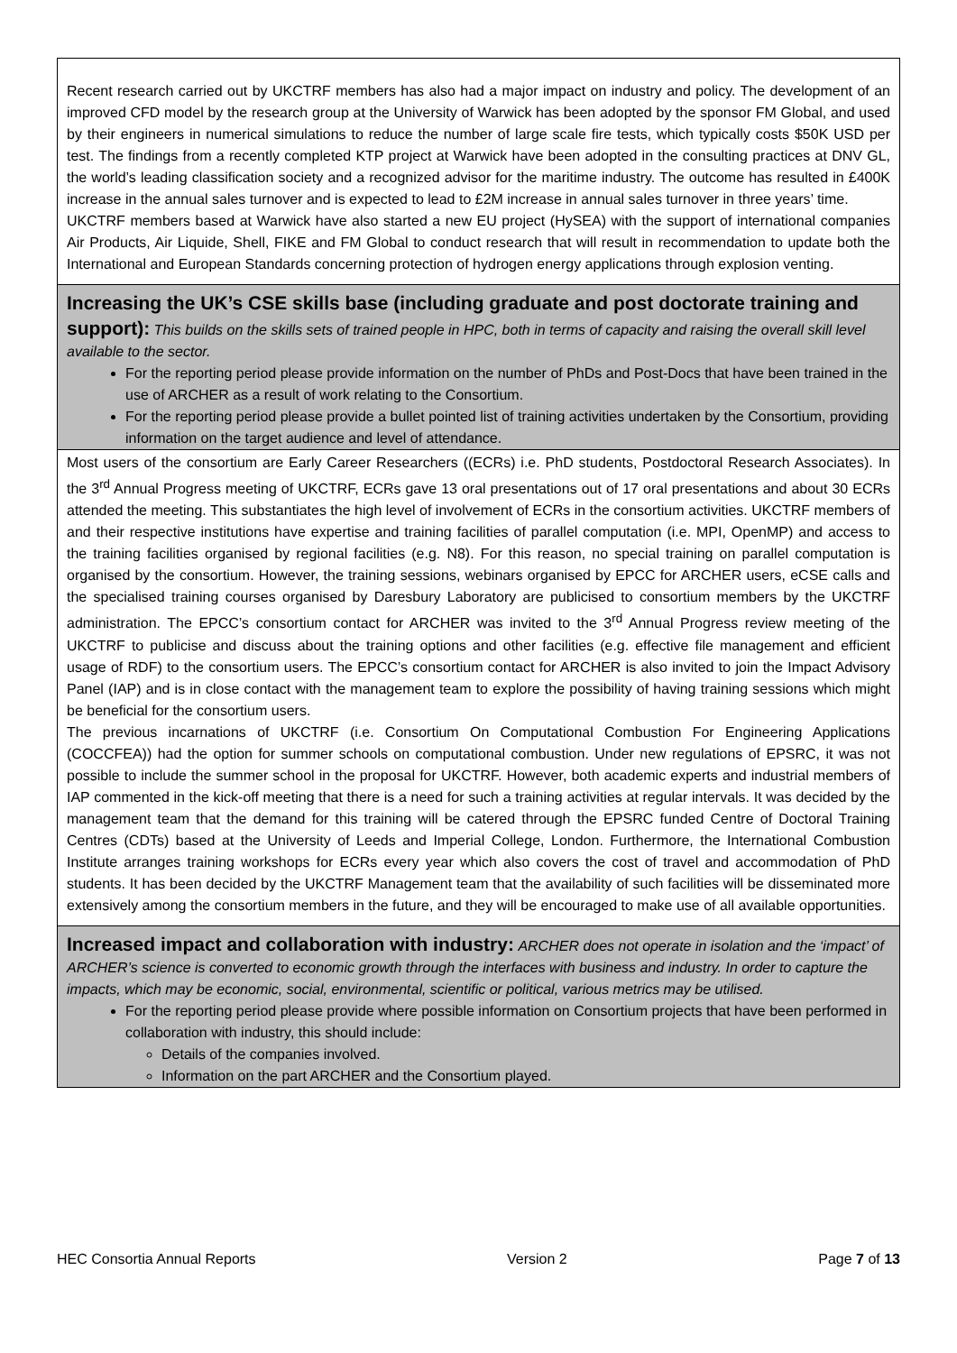| Recent research carried out by UKCTRF members has also had a major impact on industry and policy. The development of an improved CFD model by the research group at the University of Warwick has been adopted by the sponsor FM Global, and used by their engineers in numerical simulations to reduce the number of large scale fire tests, which typically costs $50K USD per test. The findings from a recently completed KTP project at Warwick have been adopted in the consulting practices at DNV GL, the world’s leading classification society and a recognized advisor for the maritime industry. The outcome has resulted in £400K increase in the annual sales turnover and is expected to lead to £2M increase in annual sales turnover in three years’ time. UKCTRF members based at Warwick have also started a new EU project (HySEA) with the support of international companies Air Products, Air Liquide, Shell, FIKE and FM Global to conduct research that will result in recommendation to update both the International and European Standards concerning protection of hydrogen energy applications through explosion venting. |
| Increasing the UK’s CSE skills base (including graduate and post doctorate training and support): This builds on the skills sets of trained people in HPC, both in terms of capacity and raising the overall skill level available to the sector. For the reporting period please provide information on the number of PhDs and Post-Docs that have been trained in the use of ARCHER as a result of work relating to the Consortium. For the reporting period please provide a bullet pointed list of training activities undertaken by the Consortium, providing information on the target audience and level of attendance. |
| Most users of the consortium are Early Career Researchers ((ECRs) i.e. PhD students, Postdoctoral Research Associates). In the 3<sup>rd</sup> Annual Progress meeting of UKCTRF, ECRs gave 13 oral presentations out of 17 oral presentations and about 30 ECRs attended the meeting. This substantiates the high level of involvement of ECRs in the consortium activities. UKCTRF members of and their respective institutions have expertise and training facilities of parallel computation (i.e. MPI, OpenMP) and access to the training facilities organised by regional facilities (e.g. N8). For this reason, no special training on parallel computation is organised by the consortium. However, the training sessions, webinars organised by EPCC for ARCHER users, eCSE calls and the specialised training courses organised by Daresbury Laboratory are publicised to consortium members by the UKCTRF administration. The EPCC’s consortium contact for ARCHER was invited to the 3<sup>rd</sup> Annual Progress review meeting of the UKCTRF to publicise and discuss about the training options and other facilities (e.g. effective file management and efficient usage of RDF) to the consortium users. The EPCC’s consortium contact for ARCHER is also invited to join the Impact Advisory Panel (IAP) and is in close contact with the management team to explore the possibility of having training sessions which might be beneficial for the consortium users. The previous incarnations of UKCTRF (i.e. Consortium On Computational Combustion For Engineering Applications (COCCFEA)) had the option for summer schools on computational combustion. Under new regulations of EPSRC, it was not possible to include the summer school in the proposal for UKCTRF. However, both academic experts and industrial members of IAP commented in the kick-off meeting that there is a need for such a training activities at regular intervals. It was decided by the management team that the demand for this training will be catered through the EPSRC funded Centre of Doctoral Training Centres (CDTs) based at the University of Leeds and Imperial College, London. Furthermore, the International Combustion Institute arranges training workshops for ECRs every year which also covers the cost of travel and accommodation of PhD students. It has been decided by the UKCTRF Management team that the availability of such facilities will be disseminated more extensively among the consortium members in the future, and they will be encouraged to make use of all available opportunities. |
| Increased impact and collaboration with industry: ARCHER does not operate in isolation and the ‘impact’ of ARCHER’s science is converted to economic growth through the interfaces with business and industry. In order to capture the impacts, which may be economic, social, environmental, scientific or political, various metrics may be utilised. For the reporting period please provide where possible information on Consortium projects that have been performed in collaboration with industry, this should include: Details of the companies involved. Information on the part ARCHER and the Consortium played. |
HEC Consortia Annual Reports Version 2 Page 7 of 13